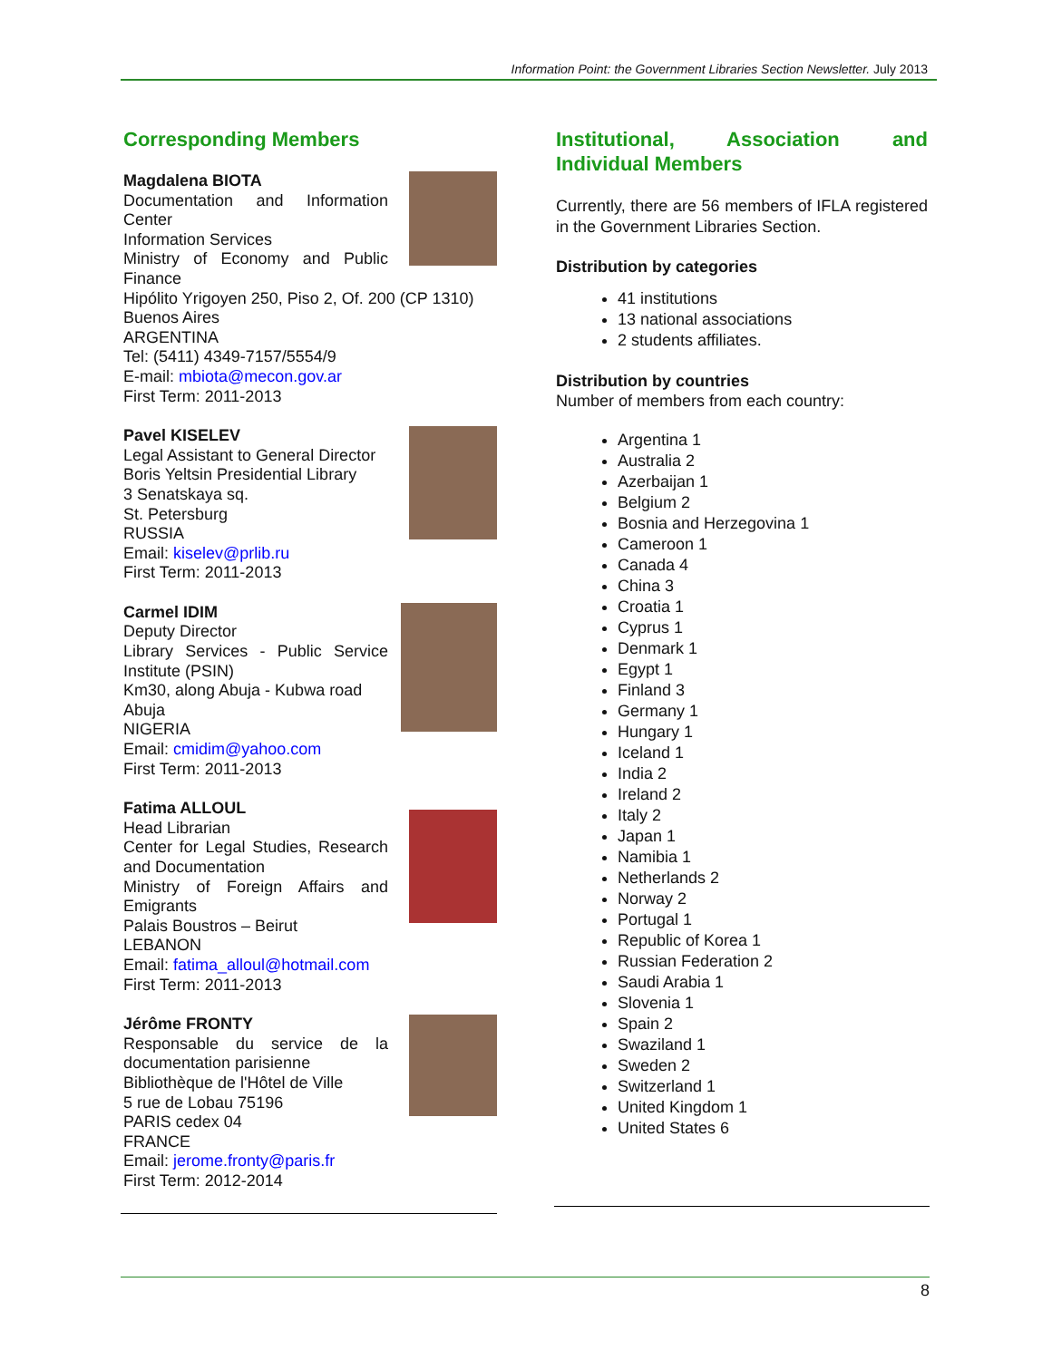Information Point: the Government Libraries Section Newsletter. July 2013
Corresponding Members
Magdalena BIOTA
Documentation and Information Center
Information Services
Ministry of Economy and Public Finance
Hipólito Yrigoyen 250, Piso 2, Of. 200 (CP 1310)
Buenos Aires
ARGENTINA
Tel: (5411) 4349-7157/5554/9
E-mail: mbiota@mecon.gov.ar
First Term: 2011-2013
Pavel KISELEV
Legal Assistant to General Director
Boris Yeltsin Presidential Library
3 Senatskaya sq.
St. Petersburg
RUSSIA
Email: kiselev@prlib.ru
First Term: 2011-2013
Carmel IDIM
Deputy Director
Library Services - Public Service Institute (PSIN)
Km30, along Abuja - Kubwa road
Abuja
NIGERIA
Email: cmidim@yahoo.com
First Term: 2011-2013
Fatima ALLOUL
Head Librarian
Center for Legal Studies, Research and Documentation
Ministry of Foreign Affairs and Emigrants
Palais Boustros – Beirut
LEBANON
Email: fatima_alloul@hotmail.com
First Term: 2011-2013
Jérôme FRONTY
Responsable du service de la documentation parisienne
Bibliothèque de l'Hôtel de Ville
5 rue de Lobau 75196
PARIS cedex 04
FRANCE
Email: jerome.fronty@paris.fr
First Term: 2012-2014
Institutional, Association and Individual Members
Currently, there are 56 members of IFLA registered in the Government Libraries Section.
Distribution by categories
41 institutions
13 national associations
2 students affiliates.
Distribution by countries
Number of members from each country:
Argentina 1
Australia 2
Azerbaijan 1
Belgium 2
Bosnia and Herzegovina 1
Cameroon 1
Canada 4
China 3
Croatia 1
Cyprus 1
Denmark 1
Egypt 1
Finland 3
Germany 1
Hungary 1
Iceland 1
India 2
Ireland 2
Italy 2
Japan 1
Namibia 1
Netherlands 2
Norway 2
Portugal 1
Republic of Korea 1
Russian Federation 2
Saudi Arabia 1
Slovenia 1
Spain 2
Swaziland 1
Sweden 2
Switzerland 1
United Kingdom 1
United States 6
8